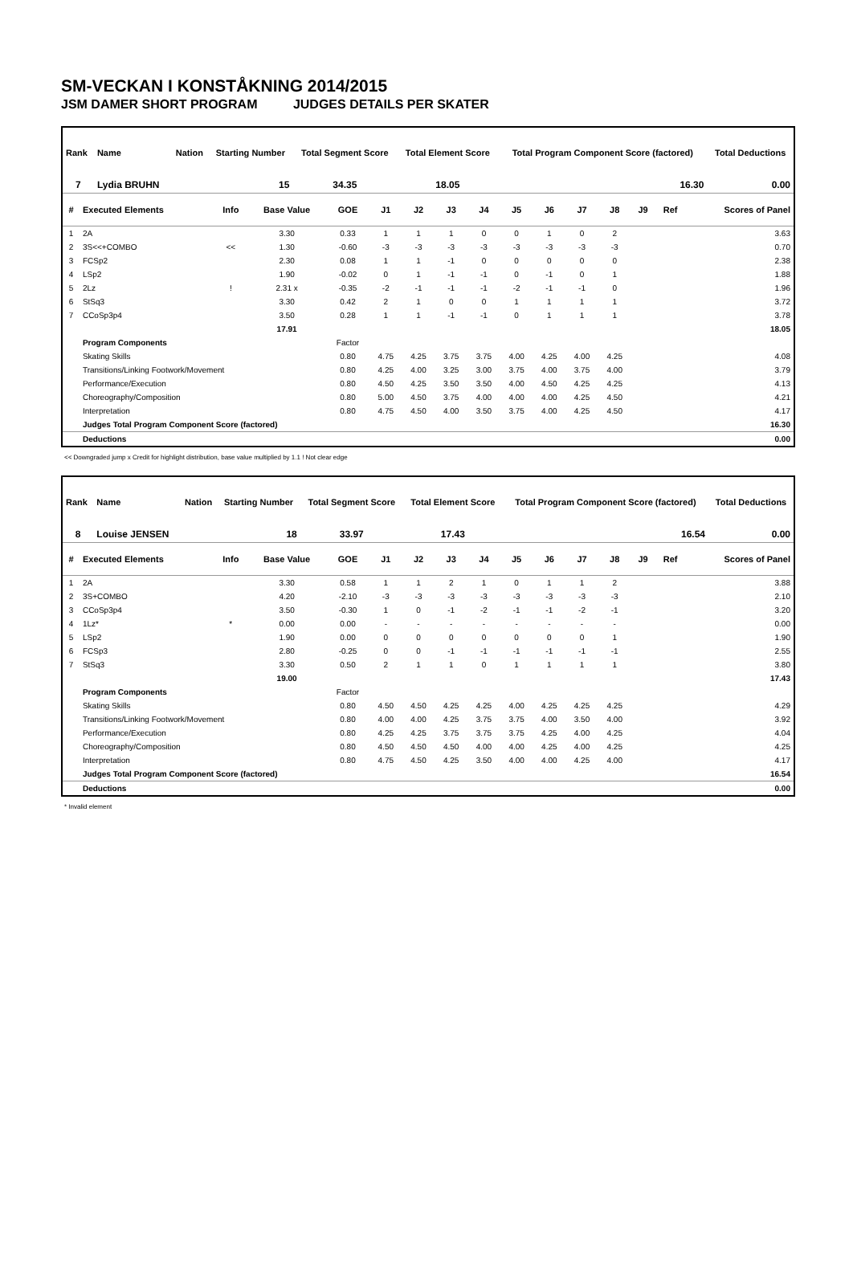SM-VECKAN I KONSTÅKNING 2014/2015
JSM DAMER SHORT PROGRAM JUDGES DETAILS PER SKATER
| Rank | Name | Nation | Starting Number | Total Segment Score | Total Element Score | Total Program Component Score (factored) | Total Deductions |
| --- | --- | --- | --- | --- | --- | --- | --- |
| 7 | Lydia BRUHN | | 15 | 34.35 | 18.05 | 16.30 | 0.00 |
| # | Executed Elements | Info | Base Value | GOE | J1 | J2 | J3 | J4 | J5 | J6 | J7 | J8 | J9 | Ref | Scores of Panel |
| --- | --- | --- | --- | --- | --- | --- | --- | --- | --- | --- | --- | --- | --- | --- | --- |
| 1 | 2A | | 3.30 | 0.33 | 1 | 1 | 1 | 0 | 0 | 1 | 0 | 2 | | | 3.63 |
| 2 | 3S<<+COMBO | << | 1.30 | -0.60 | -3 | -3 | -3 | -3 | -3 | -3 | -3 | -3 | | | 0.70 |
| 3 | FCSp2 | | 2.30 | 0.08 | 1 | 1 | -1 | 0 | 0 | 0 | 0 | 0 | | | 2.38 |
| 4 | LSp2 | | 1.90 | -0.02 | 0 | 1 | -1 | -1 | 0 | -1 | 0 | 1 | | | 1.88 |
| 5 | 2Lz | ! | 2.31 x | -0.35 | -2 | -1 | -1 | -1 | -2 | -1 | -1 | 0 | | | 1.96 |
| 6 | StSq3 | | 3.30 | 0.42 | 2 | 1 | 0 | 0 | 1 | 1 | 1 | 1 | | | 3.72 |
| 7 | CCoSp3p4 | | 3.50 | 0.28 | 1 | 1 | -1 | -1 | 0 | 1 | 1 | 1 | | | 3.78 |
| | | | 17.91 | | | | | | | | | | | | 18.05 |
| | Program Components | | | Factor | | | | | | | | | | | |
| | Skating Skills | | | 0.80 | 4.75 | 4.25 | 3.75 | 3.75 | 4.00 | 4.25 | 4.00 | 4.25 | | | 4.08 |
| | Transitions/Linking Footwork/Movement | | | 0.80 | 4.25 | 4.00 | 3.25 | 3.00 | 3.75 | 4.00 | 3.75 | 4.00 | | | 3.79 |
| | Performance/Execution | | | 0.80 | 4.50 | 4.25 | 3.50 | 3.50 | 4.00 | 4.50 | 4.25 | 4.25 | | | 4.13 |
| | Choreography/Composition | | | 0.80 | 5.00 | 4.50 | 3.75 | 4.00 | 4.00 | 4.00 | 4.25 | 4.50 | | | 4.21 |
| | Interpretation | | | 0.80 | 4.75 | 4.50 | 4.00 | 3.50 | 3.75 | 4.00 | 4.25 | 4.50 | | | 4.17 |
| | Judges Total Program Component Score (factored) | | | | | | | | | | | | | | 16.30 |
| | Deductions | | | | | | | | | | | | | | 0.00 |
<< Downgraded jump x Credit for highlight distribution, base value multiplied by 1.1 ! Not clear edge
| Rank | Name | Nation | Starting Number | Total Segment Score | Total Element Score | Total Program Component Score (factored) | Total Deductions |
| --- | --- | --- | --- | --- | --- | --- | --- |
| 8 | Louise JENSEN | | 18 | 33.97 | 17.43 | 16.54 | 0.00 |
| # | Executed Elements | Info | Base Value | GOE | J1 | J2 | J3 | J4 | J5 | J6 | J7 | J8 | J9 | Ref | Scores of Panel |
| --- | --- | --- | --- | --- | --- | --- | --- | --- | --- | --- | --- | --- | --- | --- | --- |
| 1 | 2A | | 3.30 | 0.58 | 1 | 1 | 2 | 1 | 0 | 1 | 1 | 2 | | | 3.88 |
| 2 | 3S+COMBO | | 4.20 | -2.10 | -3 | -3 | -3 | -3 | -3 | -3 | -3 | -3 | | | 2.10 |
| 3 | CCoSp3p4 | | 3.50 | -0.30 | 1 | 0 | -1 | -2 | -1 | -1 | -2 | -1 | | | 3.20 |
| 4 | 1Lz* | * | 0.00 | 0.00 | - | - | - | - | - | - | - | - | | | 0.00 |
| 5 | LSp2 | | 1.90 | 0.00 | 0 | 0 | 0 | 0 | 0 | 0 | 0 | 1 | | | 1.90 |
| 6 | FCSp3 | | 2.80 | -0.25 | 0 | 0 | -1 | -1 | -1 | -1 | -1 | -1 | | | 2.55 |
| 7 | StSq3 | | 3.30 | 0.50 | 2 | 1 | 1 | 0 | 1 | 1 | 1 | 1 | | | 3.80 |
| | | | 19.00 | | | | | | | | | | | | 17.43 |
| | Program Components | | | Factor | | | | | | | | | | | |
| | Skating Skills | | | 0.80 | 4.50 | 4.50 | 4.25 | 4.25 | 4.00 | 4.25 | 4.25 | 4.25 | | | 4.29 |
| | Transitions/Linking Footwork/Movement | | | 0.80 | 4.00 | 4.00 | 4.25 | 3.75 | 3.75 | 4.00 | 3.50 | 4.00 | | | 3.92 |
| | Performance/Execution | | | 0.80 | 4.25 | 4.25 | 3.75 | 3.75 | 3.75 | 4.25 | 4.00 | 4.25 | | | 4.04 |
| | Choreography/Composition | | | 0.80 | 4.50 | 4.50 | 4.50 | 4.00 | 4.00 | 4.25 | 4.00 | 4.25 | | | 4.25 |
| | Interpretation | | | 0.80 | 4.75 | 4.50 | 4.25 | 3.50 | 4.00 | 4.00 | 4.25 | 4.00 | | | 4.17 |
| | Judges Total Program Component Score (factored) | | | | | | | | | | | | | | 16.54 |
| | Deductions | | | | | | | | | | | | | | 0.00 |
* Invalid element